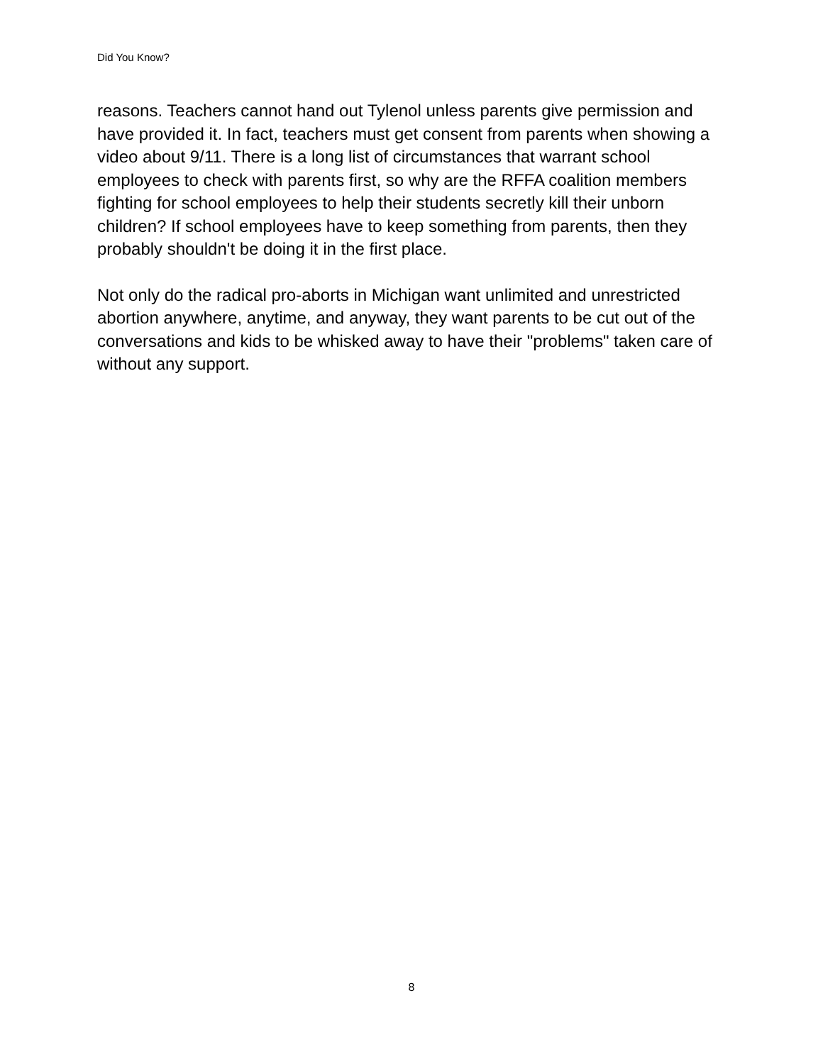Did You Know?
reasons. Teachers cannot hand out Tylenol unless parents give permission and have provided it. In fact, teachers must get consent from parents when showing a video about 9/11. There is a long list of circumstances that warrant school employees to check with parents first, so why are the RFFA coalition members fighting for school employees to help their students secretly kill their unborn children? If school employees have to keep something from parents, then they probably shouldn't be doing it in the first place.
Not only do the radical pro-aborts in Michigan want unlimited and unrestricted abortion anywhere, anytime, and anyway, they want parents to be cut out of the conversations and kids to be whisked away to have their "problems" taken care of without any support.
8